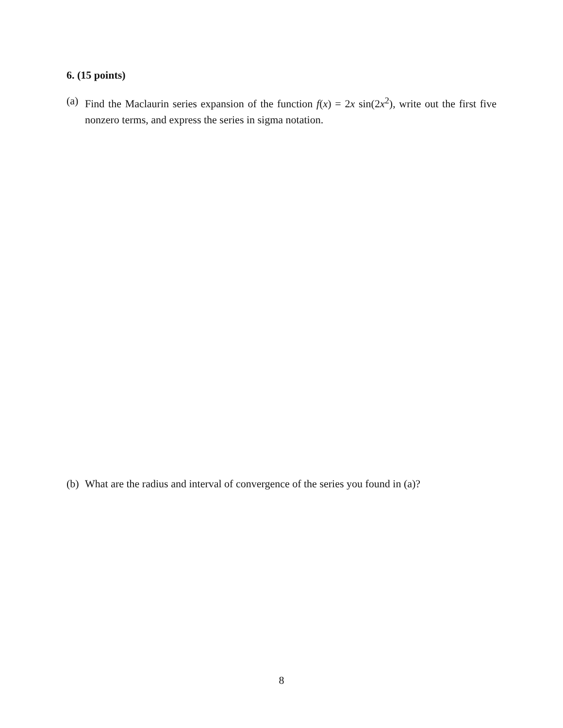6. (15 points)
(a)
Find the Maclaurin series expansion of the function f(x) = 2x sin(2x<sup>2</sup>), write out the first five nonzero terms, and express the series in sigma notation.
(b)
What are the radius and interval of convergence of the series you found in (a)?
8